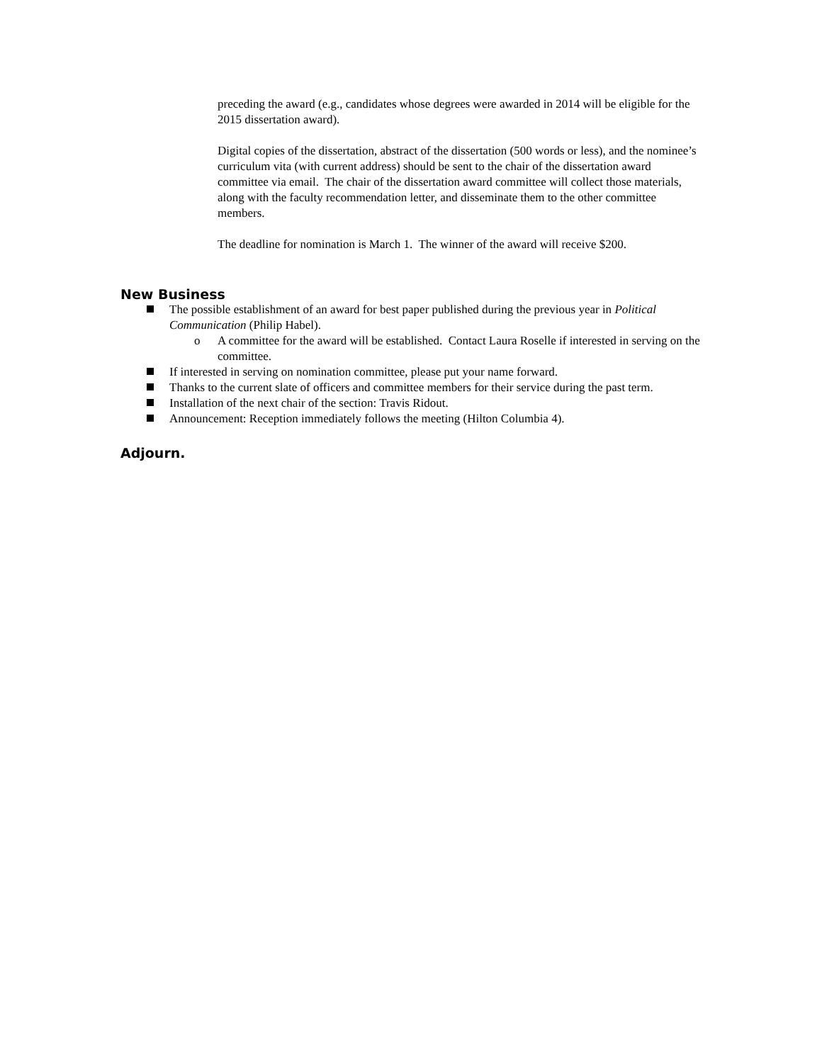preceding the award (e.g., candidates whose degrees were awarded in 2014 will be eligible for the 2015 dissertation award).
Digital copies of the dissertation, abstract of the dissertation (500 words or less), and the nominee’s curriculum vita (with current address) should be sent to the chair of the dissertation award committee via email. The chair of the dissertation award committee will collect those materials, along with the faculty recommendation letter, and disseminate them to the other committee members.
The deadline for nomination is March 1. The winner of the award will receive $200.
New Business
The possible establishment of an award for best paper published during the previous year in Political Communication (Philip Habel).
o A committee for the award will be established. Contact Laura Roselle if interested in serving on the committee.
If interested in serving on nomination committee, please put your name forward.
Thanks to the current slate of officers and committee members for their service during the past term.
Installation of the next chair of the section: Travis Ridout.
Announcement: Reception immediately follows the meeting (Hilton Columbia 4).
Adjourn.